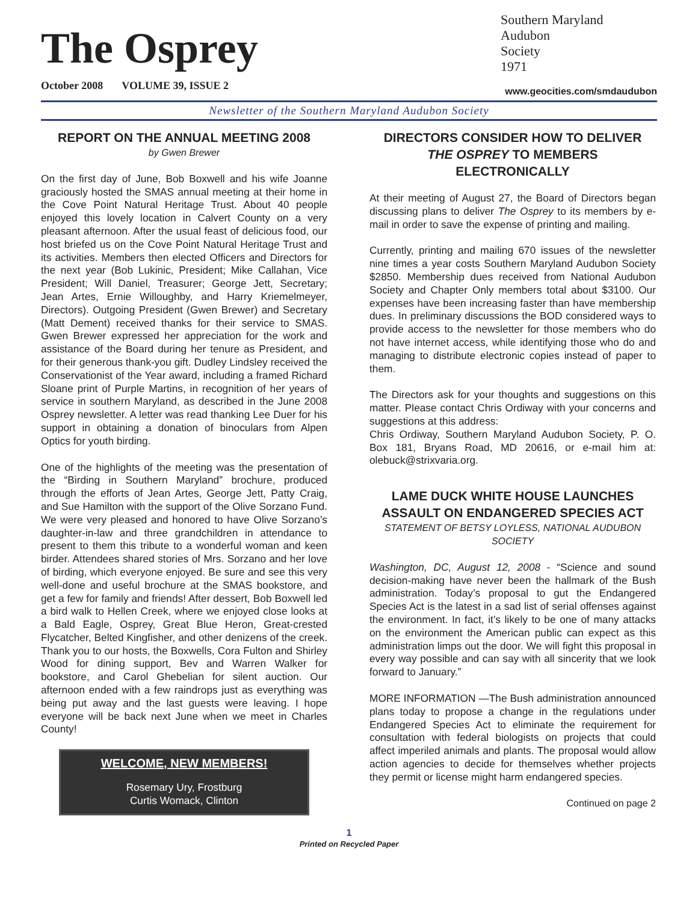The Osprey
October 2008 VOLUME 39, ISSUE 2
Southern Maryland
Audubon
Society
1971
www.geocities.com/smdaudubon
Newsletter of the Southern Maryland Audubon Society
REPORT ON THE ANNUAL MEETING 2008
by Gwen Brewer
On the first day of June, Bob Boxwell and his wife Joanne graciously hosted the SMAS annual meeting at their home in the Cove Point Natural Heritage Trust. About 40 people enjoyed this lovely location in Calvert County on a very pleasant afternoon. After the usual feast of delicious food, our host briefed us on the Cove Point Natural Heritage Trust and its activities. Members then elected Officers and Directors for the next year (Bob Lukinic, President; Mike Callahan, Vice President; Will Daniel, Treasurer; George Jett, Secretary; Jean Artes, Ernie Willoughby, and Harry Kriemelmeyer, Directors). Outgoing President (Gwen Brewer) and Secretary (Matt Dement) received thanks for their service to SMAS. Gwen Brewer expressed her appreciation for the work and assistance of the Board during her tenure as President, and for their generous thank-you gift. Dudley Lindsley received the Conservationist of the Year award, including a framed Richard Sloane print of Purple Martins, in recognition of her years of service in southern Maryland, as described in the June 2008 Osprey newsletter. A letter was read thanking Lee Duer for his support in obtaining a donation of binoculars from Alpen Optics for youth birding.
One of the highlights of the meeting was the presentation of the “Birding in Southern Maryland” brochure, produced through the efforts of Jean Artes, George Jett, Patty Craig, and Sue Hamilton with the support of the Olive Sorzano Fund. We were very pleased and honored to have Olive Sorzano’s daughter-in-law and three grandchildren in attendance to present to them this tribute to a wonderful woman and keen birder. Attendees shared stories of Mrs. Sorzano and her love of birding, which everyone enjoyed. Be sure and see this very well-done and useful brochure at the SMAS bookstore, and get a few for family and friends! After dessert, Bob Boxwell led a bird walk to Hellen Creek, where we enjoyed close looks at a Bald Eagle, Osprey, Great Blue Heron, Great-crested Flycatcher, Belted Kingfisher, and other denizens of the creek. Thank you to our hosts, the Boxwells, Cora Fulton and Shirley Wood for dining support, Bev and Warren Walker for bookstore, and Carol Ghebelian for silent auction. Our afternoon ended with a few raindrops just as everything was being put away and the last guests were leaving. I hope everyone will be back next June when we meet in Charles County!
WELCOME, NEW MEMBERS!
Rosemary Ury, Frostburg
Curtis Womack, Clinton
DIRECTORS CONSIDER HOW TO DELIVER THE OSPREY TO MEMBERS ELECTRONICALLY
At their meeting of August 27, the Board of Directors began discussing plans to deliver The Osprey to its members by e-mail in order to save the expense of printing and mailing.
Currently, printing and mailing 670 issues of the newsletter nine times a year costs Southern Maryland Audubon Society $2850. Membership dues received from National Audubon Society and Chapter Only members total about $3100. Our expenses have been increasing faster than have membership dues. In preliminary discussions the BOD considered ways to provide access to the newsletter for those members who do not have internet access, while identifying those who do and managing to distribute electronic copies instead of paper to them.
The Directors ask for your thoughts and suggestions on this matter. Please contact Chris Ordiway with your concerns and suggestions at this address:
Chris Ordiway, Southern Maryland Audubon Society, P. O. Box 181, Bryans Road, MD 20616, or e-mail him at: olebuck@strixvaria.org.
LAME DUCK WHITE HOUSE LAUNCHES ASSAULT ON ENDANGERED SPECIES ACT
STATEMENT OF BETSY LOYLESS, NATIONAL AUDUBON SOCIETY
Washington, DC, August 12, 2008 - “Science and sound decision-making have never been the hallmark of the Bush administration. Today’s proposal to gut the Endangered Species Act is the latest in a sad list of serial offenses against the environment. In fact, it’s likely to be one of many attacks on the environment the American public can expect as this administration limps out the door. We will fight this proposal in every way possible and can say with all sincerity that we look forward to January.”
MORE INFORMATION —The Bush administration announced plans today to propose a change in the regulations under Endangered Species Act to eliminate the requirement for consultation with federal biologists on projects that could affect imperiled animals and plants. The proposal would allow action agencies to decide for themselves whether projects they permit or license might harm endangered species.
Continued on page 2
1
Printed on Recycled Paper